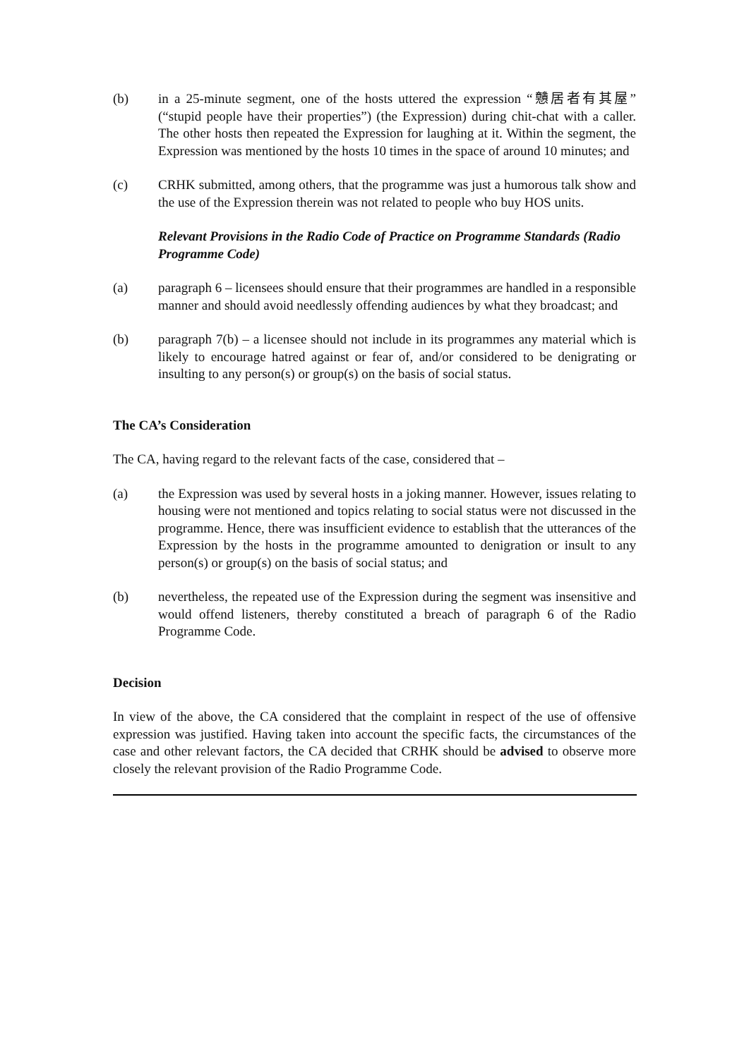(b) in a 25-minute segment, one of the hosts uttered the expression “戇居者有其屋” (“stupid people have their properties”) (the Expression) during chit-chat with a caller. The other hosts then repeated the Expression for laughing at it. Within the segment, the Expression was mentioned by the hosts 10 times in the space of around 10 minutes; and
(c) CRHK submitted, among others, that the programme was just a humorous talk show and the use of the Expression therein was not related to people who buy HOS units.
Relevant Provisions in the Radio Code of Practice on Programme Standards (Radio Programme Code)
(a) paragraph 6 – licensees should ensure that their programmes are handled in a responsible manner and should avoid needlessly offending audiences by what they broadcast; and
(b) paragraph 7(b) – a licensee should not include in its programmes any material which is likely to encourage hatred against or fear of, and/or considered to be denigrating or insulting to any person(s) or group(s) on the basis of social status.
The CA’s Consideration
The CA, having regard to the relevant facts of the case, considered that –
(a) the Expression was used by several hosts in a joking manner. However, issues relating to housing were not mentioned and topics relating to social status were not discussed in the programme. Hence, there was insufficient evidence to establish that the utterances of the Expression by the hosts in the programme amounted to denigration or insult to any person(s) or group(s) on the basis of social status; and
(b) nevertheless, the repeated use of the Expression during the segment was insensitive and would offend listeners, thereby constituted a breach of paragraph 6 of the Radio Programme Code.
Decision
In view of the above, the CA considered that the complaint in respect of the use of offensive expression was justified. Having taken into account the specific facts, the circumstances of the case and other relevant factors, the CA decided that CRHK should be advised to observe more closely the relevant provision of the Radio Programme Code.